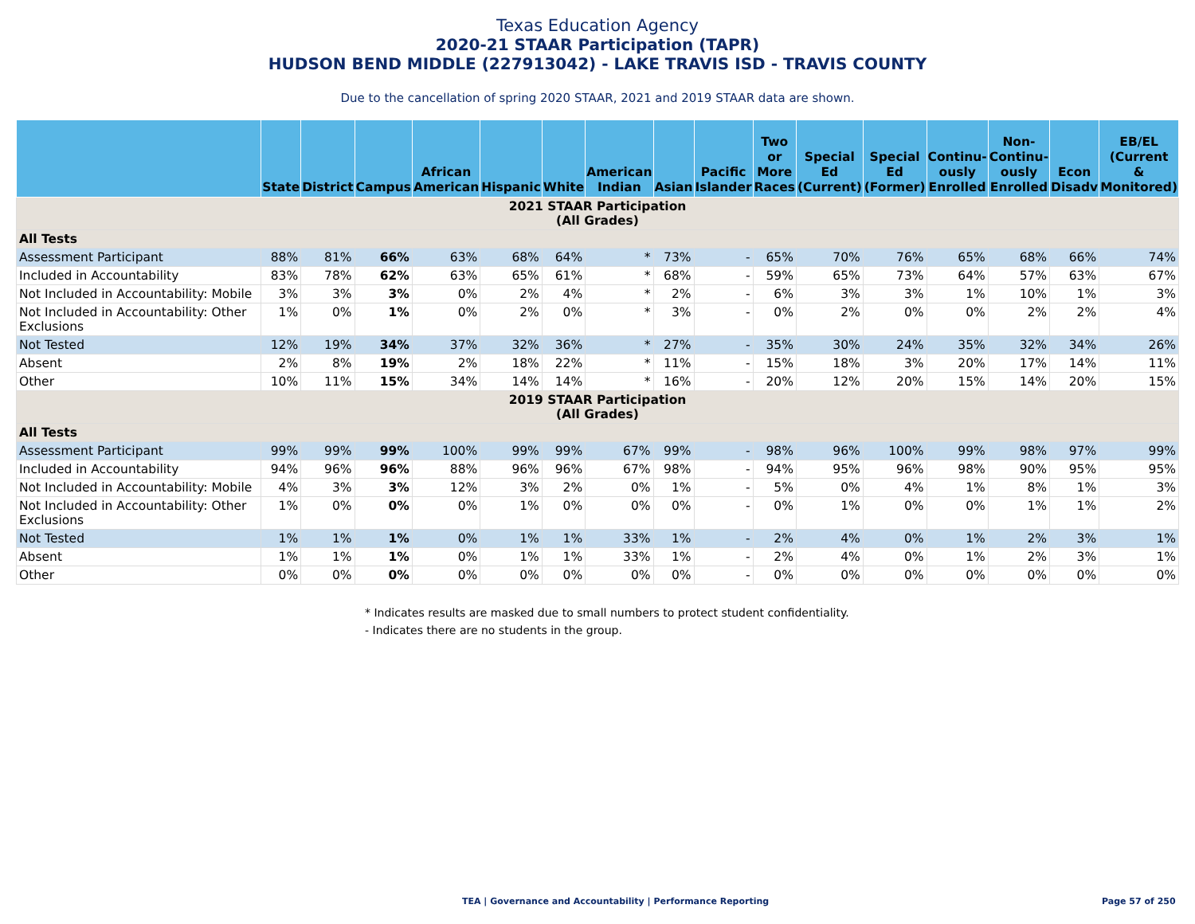Texas Education Agency
2020-21 STAAR Participation (TAPR)
HUDSON BEND MIDDLE (227913042) - LAKE TRAVIS ISD - TRAVIS COUNTY
Due to the cancellation of spring 2020 STAAR, 2021 and 2019 STAAR data are shown.
| | State | District | Campus | African American | Hispanic | White | American Indian | Asian | Pacific Islander | Two or More Races | Special Ed (Current) | Special Ed (Former) | Continu- ously Enrolled | Non- Continu- ously Enrolled | Econ Disadv | EB/EL (Current & Monitored) |
| --- | --- | --- | --- | --- | --- | --- | --- | --- | --- | --- | --- | --- | --- | --- | --- | --- |
| 2021 STAAR Participation (All Grades) | | | | | | | | | | | | | | | | |
| All Tests | | | | | | | | | | | | | | | | |
| Assessment Participant | 88% | 81% | 66% | 63% | 68% | 64% | * | 73% | - | 65% | 70% | 76% | 65% | 68% | 66% | 74% |
| Included in Accountability | 83% | 78% | 62% | 63% | 65% | 61% | * | 68% | - | 59% | 65% | 73% | 64% | 57% | 63% | 67% |
| Not Included in Accountability: Mobile | 3% | 3% | 3% | 0% | 2% | 4% | * | 2% | - | 6% | 3% | 3% | 1% | 10% | 1% | 3% |
| Not Included in Accountability: Other Exclusions | 1% | 0% | 1% | 0% | 2% | 0% | * | 3% | - | 0% | 2% | 0% | 0% | 2% | 2% | 4% |
| Not Tested | 12% | 19% | 34% | 37% | 32% | 36% | * | 27% | - | 35% | 30% | 24% | 35% | 32% | 34% | 26% |
| Absent | 2% | 8% | 19% | 2% | 18% | 22% | * | 11% | - | 15% | 18% | 3% | 20% | 17% | 14% | 11% |
| Other | 10% | 11% | 15% | 34% | 14% | 14% | * | 16% | - | 20% | 12% | 20% | 15% | 14% | 20% | 15% |
| 2019 STAAR Participation (All Grades) | | | | | | | | | | | | | | | | |
| All Tests | | | | | | | | | | | | | | | | |
| Assessment Participant | 99% | 99% | 99% | 100% | 99% | 99% | 67% | 99% | - | 98% | 96% | 100% | 99% | 98% | 97% | 99% |
| Included in Accountability | 94% | 96% | 96% | 88% | 96% | 96% | 67% | 98% | - | 94% | 95% | 96% | 98% | 90% | 95% | 95% |
| Not Included in Accountability: Mobile | 4% | 3% | 3% | 12% | 3% | 2% | 0% | 1% | - | 5% | 0% | 4% | 1% | 8% | 1% | 3% |
| Not Included in Accountability: Other Exclusions | 1% | 0% | 0% | 0% | 1% | 0% | 0% | 0% | - | 0% | 1% | 0% | 0% | 1% | 1% | 2% |
| Not Tested | 1% | 1% | 1% | 0% | 1% | 1% | 33% | 1% | - | 2% | 4% | 0% | 1% | 2% | 3% | 1% |
| Absent | 1% | 1% | 1% | 0% | 1% | 1% | 33% | 1% | - | 2% | 4% | 0% | 1% | 2% | 3% | 1% |
| Other | 0% | 0% | 0% | 0% | 0% | 0% | 0% | 0% | - | 0% | 0% | 0% | 0% | 0% | 0% | 0% |
* Indicates results are masked due to small numbers to protect student confidentiality.
- Indicates there are no students in the group.
TEA | Governance and Accountability | Performance Reporting Page 57 of 250